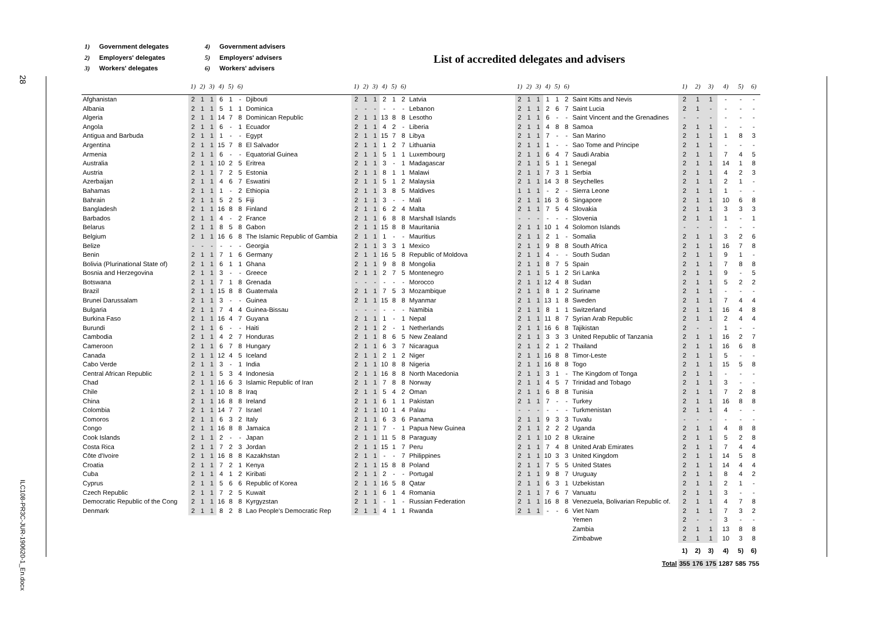28
ILC108-PR3C-JUR-190620-1_En.docx
1) Government delegates
2) Employers' delegates
3) Workers' delegates
4) Government advisers
5) Employers' advisers
6) Workers' advisers
List of accredited delegates and advisers
| | 1) | 2) | 3) | 4) | 5) | 6) | | 1) | 2) | 3) | 4) | 5) | 6) | | 1) | 2) | 3) | 4) | 5) | 6) | | 1) | 2) | 3) | 4) | 5) | 6) |
| --- | --- | --- | --- | --- | --- | --- | --- | --- | --- | --- | --- | --- | --- | --- | --- | --- | --- | --- | --- | --- | --- | --- | --- | --- | --- | --- | --- |
| Afghanistan | 2 | 1 | 1 | 6 | 1 | - | Djibouti | 2 | 1 | 1 | 2 | 1 | 2 | Latvia | 2 | 1 | 1 | 1 | 1 | 2 | Saint Kitts and Nevis | 2 | 1 | 1 | - | - | - |
| Albania | 2 | 1 | 1 | 5 | 1 | 1 | Dominica | - | - | - | - | - | - | Lebanon | 2 | 1 | 1 | 2 | 6 | 7 | Saint Lucia | 2 | 1 | - | - | - | - |
| Algeria | 2 | 1 | 1 | 14 | 7 | 8 | Dominican Republic | 2 | 1 | 1 | 13 | 8 | 8 | Lesotho | 2 | 1 | 1 | 6 | - | - | Saint Vincent and the Grenadines | - | - | - | - | - | - |
| Angola | 2 | 1 | 1 | 6 | - | 1 | Ecuador | 2 | 1 | 1 | 4 | 2 | - | Liberia | 2 | 1 | 1 | 4 | 8 | 8 | Samoa | 2 | 1 | 1 | - | - | - |
| Antigua and Barbuda | 2 | 1 | 1 | 1 | - | - | Egypt | 2 | 1 | 1 | 15 | 7 | 8 | Libya | 2 | 1 | 1 | 7 | - | - | San Marino | 2 | 1 | 1 | 1 | 8 | 3 |
| Argentina | 2 | 1 | 1 | 15 | 7 | 8 | El Salvador | 2 | 1 | 1 | 1 | 2 | 7 | Lithuania | 2 | 1 | 1 | 1 | - | - | Sao Tome and Principe | 2 | 1 | 1 | - | - | - |
| Armenia | 2 | 1 | 1 | 6 | - | - | Equatorial Guinea | 2 | 1 | 1 | 5 | 1 | 1 | Luxembourg | 2 | 1 | 1 | 6 | 4 | 7 | Saudi Arabia | 2 | 1 | 1 | 7 | 4 | 5 |
| Australia | 2 | 1 | 1 | 10 | 2 | 5 | Eritrea | 2 | 1 | 1 | 3 | - | 1 | Madagascar | 2 | 1 | 1 | 5 | 1 | 1 | Senegal | 2 | 1 | 1 | 14 | 1 | 8 |
| Austria | 2 | 1 | 1 | 7 | 2 | 5 | Estonia | 2 | 1 | 1 | 8 | 1 | 1 | Malawi | 2 | 1 | 1 | 7 | 3 | 1 | Serbia | 2 | 1 | 1 | 4 | 2 | 3 |
| Azerbaijan | 2 | 1 | 1 | 4 | 6 | 7 | Eswatini | 2 | 1 | 1 | 5 | 1 | 2 | Malaysia | 2 | 1 | 1 | 14 | 3 | 8 | Seychelles | 2 | 1 | 1 | 2 | 1 | - |
| Bahamas | 2 | 1 | 1 | 1 | - | 2 | Ethiopia | 2 | 1 | 1 | 3 | 8 | 5 | Maldives | 1 | 1 | 1 | - | 2 | - | Sierra Leone | 2 | 1 | 1 | 1 | - | - |
| Bahrain | 2 | 1 | 1 | 5 | 2 | 5 | Fiji | 2 | 1 | 1 | 3 | - | - | Mali | 2 | 1 | 1 | 16 | 3 | 6 | Singapore | 2 | 1 | 1 | 10 | 6 | 8 |
| Bangladesh | 2 | 1 | 1 | 16 | 8 | 8 | Finland | 2 | 1 | 1 | 6 | 2 | 4 | Malta | 2 | 1 | 1 | 7 | 5 | 4 | Slovakia | 2 | 1 | 1 | 3 | 3 | 3 |
| Barbados | 2 | 1 | 1 | 4 | - | 2 | France | 2 | 1 | 1 | 6 | 8 | 8 | Marshall Islands | - | - | - | - | - | - | Slovenia | 2 | 1 | 1 | 1 | - | 1 |
| Belarus | 2 | 1 | 1 | 8 | 5 | 8 | Gabon | 2 | 1 | 1 | 15 | 8 | 8 | Mauritania | 2 | 1 | 1 | 10 | 1 | 4 | Solomon Islands | - | - | - | - | - | - |
| Belgium | 2 | 1 | 1 | 16 | 6 | 8 | The Islamic Republic of Gambia | 2 | 1 | 1 | 1 | - | - | Mauritius | 2 | 1 | 1 | 2 | 1 | - | Somalia | 2 | 1 | 1 | 3 | 2 | 6 |
| Belize | - | - | - | - | - | - | Georgia | 2 | 1 | 1 | 3 | 3 | 1 | Mexico | 2 | 1 | 1 | 9 | 8 | 8 | South Africa | 2 | 1 | 1 | 16 | 7 | 8 |
| Benin | 2 | 1 | 1 | 7 | 1 | 6 | Germany | 2 | 1 | 1 | 16 | 5 | 8 | Republic of Moldova | 2 | 1 | 1 | 4 | - | - | South Sudan | 2 | 1 | 1 | 9 | 1 | - |
| Bolivia (Plurinational State of) | 2 | 1 | 1 | 6 | 1 | 1 | Ghana | 2 | 1 | 1 | 9 | 8 | 8 | Mongolia | 2 | 1 | 1 | 8 | 7 | 5 | Spain | 2 | 1 | 1 | 7 | 8 | 8 |
| Bosnia and Herzegovina | 2 | 1 | 1 | 3 | - | - | Greece | 2 | 1 | 1 | 2 | 7 | 5 | Montenegro | 2 | 1 | 1 | 5 | 1 | 2 | Sri Lanka | 2 | 1 | 1 | 9 | - | 5 |
| Botswana | 2 | 1 | 1 | 7 | 1 | 8 | Grenada | - | - | - | - | - | - | Morocco | 2 | 1 | 1 | 12 | 4 | 8 | Sudan | 2 | 1 | 1 | 5 | 2 | 2 |
| Brazil | 2 | 1 | 1 | 15 | 8 | 8 | Guatemala | 2 | 1 | 1 | 7 | 5 | 3 | Mozambique | 2 | 1 | 1 | 8 | 1 | 2 | Suriname | 2 | 1 | 1 | - | - | - |
| Brunei Darussalam | 2 | 1 | 1 | 3 | - | - | Guinea | 2 | 1 | 1 | 15 | 8 | 8 | Myanmar | 2 | 1 | 1 | 13 | 1 | 8 | Sweden | 2 | 1 | 1 | 7 | 4 | 4 |
| Bulgaria | 2 | 1 | 1 | 7 | 4 | 4 | Guinea-Bissau | - | - | - | - | - | - | Namibia | 2 | 1 | 1 | 8 | 1 | 1 | Switzerland | 2 | 1 | 1 | 16 | 4 | 8 |
| Burkina Faso | 2 | 1 | 1 | 16 | 4 | 7 | Guyana | 2 | 1 | 1 | 1 | - | 1 | Nepal | 2 | 1 | 1 | 11 | 8 | 7 | Syrian Arab Republic | 2 | 1 | 1 | 2 | 4 | 4 |
| Burundi | 2 | 1 | 1 | 6 | - | - | Haiti | 2 | 1 | 1 | 2 | - | 1 | Netherlands | 2 | 1 | 1 | 16 | 6 | 8 | Tajikistan | 2 | - | - | 1 | - | - |
| Cambodia | 2 | 1 | 1 | 4 | 2 | 7 | Honduras | 2 | 1 | 1 | 8 | 6 | 5 | New Zealand | 2 | 1 | 1 | 3 | 3 | 3 | United Republic of Tanzania | 2 | 1 | 1 | 16 | 2 | 7 |
| Cameroon | 2 | 1 | 1 | 6 | 7 | 8 | Hungary | 2 | 1 | 1 | 6 | 3 | 7 | Nicaragua | 2 | 1 | 1 | 2 | 1 | 2 | Thailand | 2 | 1 | 1 | 16 | 6 | 8 |
| Canada | 2 | 1 | 1 | 12 | 4 | 5 | Iceland | 2 | 1 | 1 | 2 | 1 | 2 | Niger | 2 | 1 | 1 | 16 | 8 | 8 | Timor-Leste | 2 | 1 | 1 | 5 | - | - |
| Cabo Verde | 2 | 1 | 1 | 3 | - | 1 | India | 2 | 1 | 1 | 10 | 8 | 8 | Nigeria | 2 | 1 | 1 | 16 | 8 | 8 | Togo | 2 | 1 | 1 | 15 | 5 | 8 |
| Central African Republic | 2 | 1 | 1 | 5 | 3 | 4 | Indonesia | 2 | 1 | 1 | 16 | 8 | 8 | North Macedonia | 2 | 1 | 1 | 3 | 1 | - | The Kingdom of Tonga | 2 | 1 | 1 | - | - | - |
| Chad | 2 | 1 | 1 | 16 | 6 | 3 | Islamic Republic of Iran | 2 | 1 | 1 | 7 | 8 | 8 | Norway | 2 | 1 | 1 | 4 | 5 | 7 | Trinidad and Tobago | 2 | 1 | 1 | 3 | - | - |
| Chile | 2 | 1 | 1 | 10 | 8 | 8 | Iraq | 2 | 1 | 1 | 5 | 4 | 2 | Oman | 2 | 1 | 1 | 6 | 8 | 8 | Tunisia | 2 | 1 | 1 | 7 | 2 | 8 |
| China | 2 | 1 | 1 | 16 | 8 | 8 | Ireland | 2 | 1 | 1 | 6 | 1 | 1 | Pakistan | 2 | 1 | 1 | 7 | - | - | Turkey | 2 | 1 | 1 | 16 | 8 | 8 |
| Colombia | 2 | 1 | 1 | 14 | 7 | 7 | Israel | 2 | 1 | 1 | 10 | 1 | 4 | Palau | - | - | - | - | - | - | Turkmenistan | 2 | 1 | 1 | 4 | - | - |
| Comoros | 2 | 1 | 1 | 6 | 3 | 2 | Italy | 2 | 1 | 1 | 6 | 3 | 6 | Panama | 2 | 1 | 1 | 9 | 3 | 3 | Tuvalu | - | - | - | - | - | - |
| Congo | 2 | 1 | 1 | 16 | 8 | 8 | Jamaica | 2 | 1 | 1 | 7 | - | 1 | Papua New Guinea | 2 | 1 | 1 | 2 | 2 | 2 | Uganda | 2 | 1 | 1 | 4 | 8 | 8 |
| Cook Islands | 2 | 1 | 1 | 2 | - | - | Japan | 2 | 1 | 1 | 11 | 5 | 8 | Paraguay | 2 | 1 | 1 | 10 | 2 | 8 | Ukraine | 2 | 1 | 1 | 5 | 2 | 8 |
| Costa Rica | 2 | 1 | 1 | 7 | 2 | 3 | Jordan | 2 | 1 | 1 | 15 | 1 | 7 | Peru | 2 | 1 | 1 | 7 | 4 | 8 | United Arab Emirates | 2 | 1 | 1 | 7 | 4 | 4 |
| Côte d'Ivoire | 2 | 1 | 1 | 16 | 8 | 8 | Kazakhstan | 2 | 1 | 1 | - | - | 7 | Philippines | 2 | 1 | 1 | 10 | 3 | 3 | United Kingdom | 2 | 1 | 1 | 14 | 5 | 8 |
| Croatia | 2 | 1 | 1 | 7 | 2 | 1 | Kenya | 2 | 1 | 1 | 15 | 8 | 8 | Poland | 2 | 1 | 1 | 7 | 5 | 5 | United States | 2 | 1 | 1 | 14 | 4 | 4 |
| Cuba | 2 | 1 | 1 | 4 | 1 | 2 | Kiribati | 2 | 1 | 1 | 2 | - | - | Portugal | 2 | 1 | 1 | 9 | 8 | 7 | Uruguay | 2 | 1 | 1 | 8 | 4 | 2 |
| Cyprus | 2 | 1 | 1 | 5 | 6 | 6 | Republic of Korea | 2 | 1 | 1 | 16 | 5 | 8 | Qatar | 2 | 1 | 1 | 6 | 3 | 1 | Uzbekistan | 2 | 1 | 1 | 2 | 1 | - |
| Czech Republic | 2 | 1 | 1 | 7 | 2 | 5 | Kuwait | 2 | 1 | 1 | 6 | 1 | 4 | Romania | 2 | 1 | 1 | 7 | 6 | 7 | Vanuatu | 2 | 1 | 1 | 3 | - | - |
| Democratic Republic of the Cong | 2 | 1 | 1 | 16 | 8 | 8 | Kyrgyzstan | 2 | 1 | 1 | - | 1 | - | Russian Federation | 2 | 1 | 1 | 16 | 8 | 8 | Venezuela, Bolivarian Republic of. | 2 | 1 | 1 | 4 | 7 | 8 |
| Denmark | 2 | 1 | 1 | 8 | 2 | 8 | Lao People's Democratic Rep | 2 | 1 | 1 | 4 | 1 | 1 | Rwanda | 2 | 1 | 1 | - | - | 6 | Viet Nam | 2 | 1 | 1 | 7 | 3 | 2 |
| | | | | | | | | | | | | | | | | | | | | | Yemen | 2 | - | - | 3 | - | - |
| | | | | | | | | | | | | | | | | | | | | | Zambia | 2 | 1 | 1 | 13 | 8 | 8 |
| | | | | | | | | | | | | | | | | | | | | | Zimbabwe | 2 | 1 | 1 | 10 | 3 | 8 |
| | | | | | | | | | | | | | | | | | | | | | | 1) | 2) | 3) | 4) | 5) | 6) |
| | | | | | | | | | | | | | | | | | | | | | Total | 355 | 176 | 175 | 1287 | 585 | 755 |